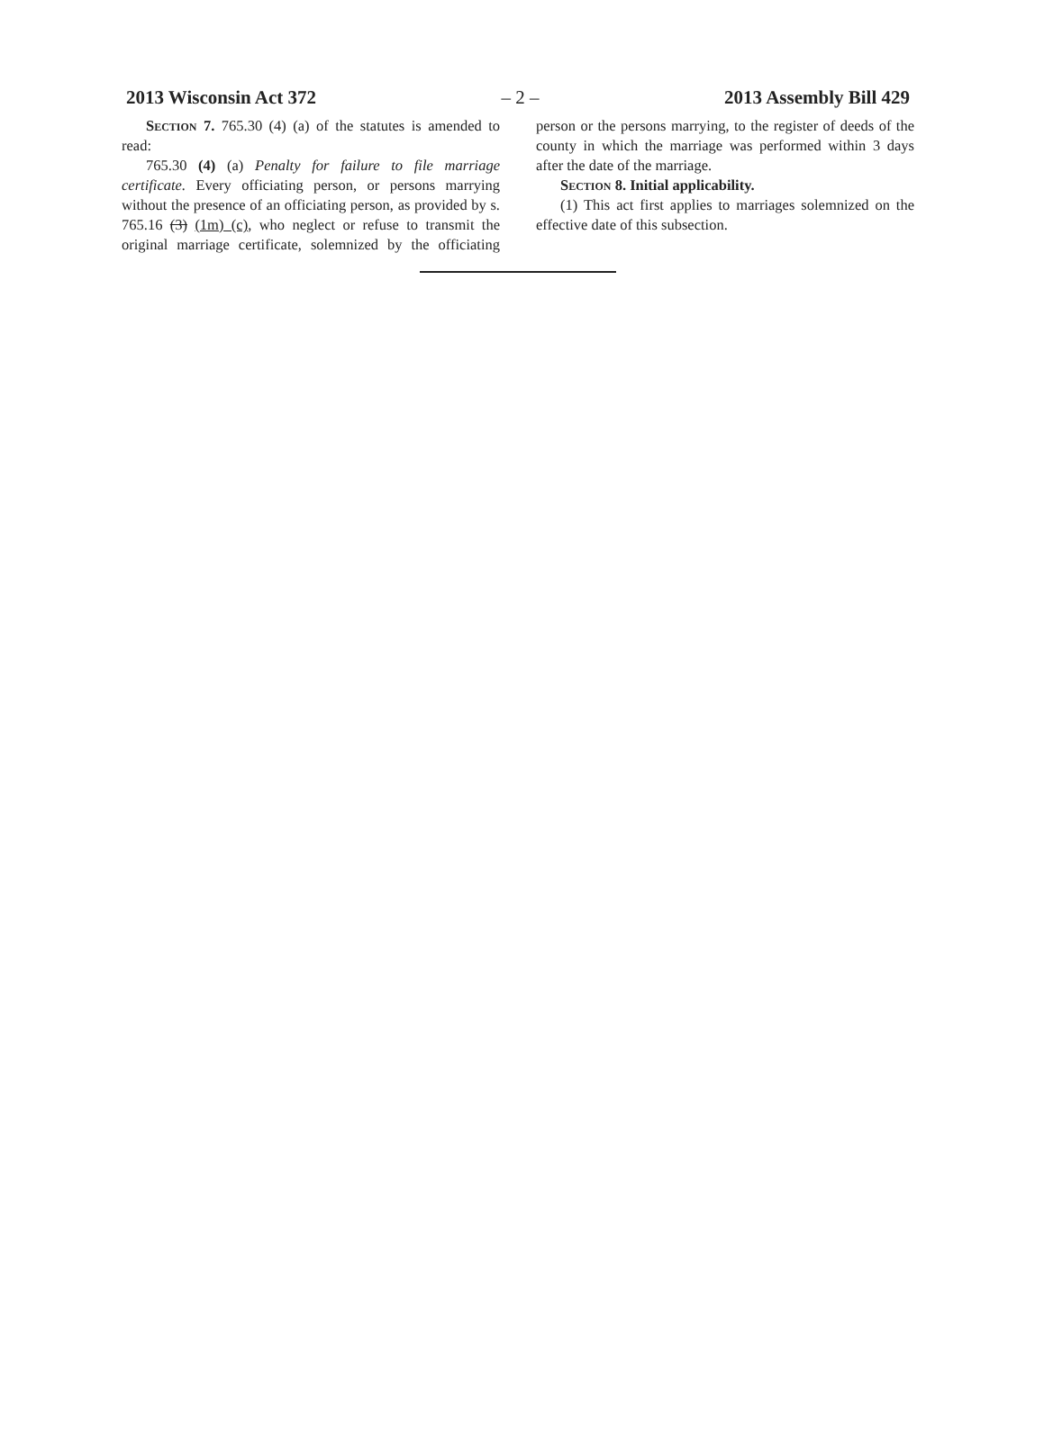2013 Wisconsin Act 372 – 2 – 2013 Assembly Bill 429
Section 7. 765.30 (4) (a) of the statutes is amended to read:
765.30 (4) (a) Penalty for failure to file marriage certificate. Every officiating person, or persons marrying without the presence of an officiating person, as provided by s. 765.16 (3) (1m) (c), who neglect or refuse to transmit the original marriage certificate, solemnized by the officiating person or the persons marrying, to the register of deeds of the county in which the marriage was performed within 3 days after the date of the marriage.
Section 8. Initial applicability.
(1) This act first applies to marriages solemnized on the effective date of this subsection.